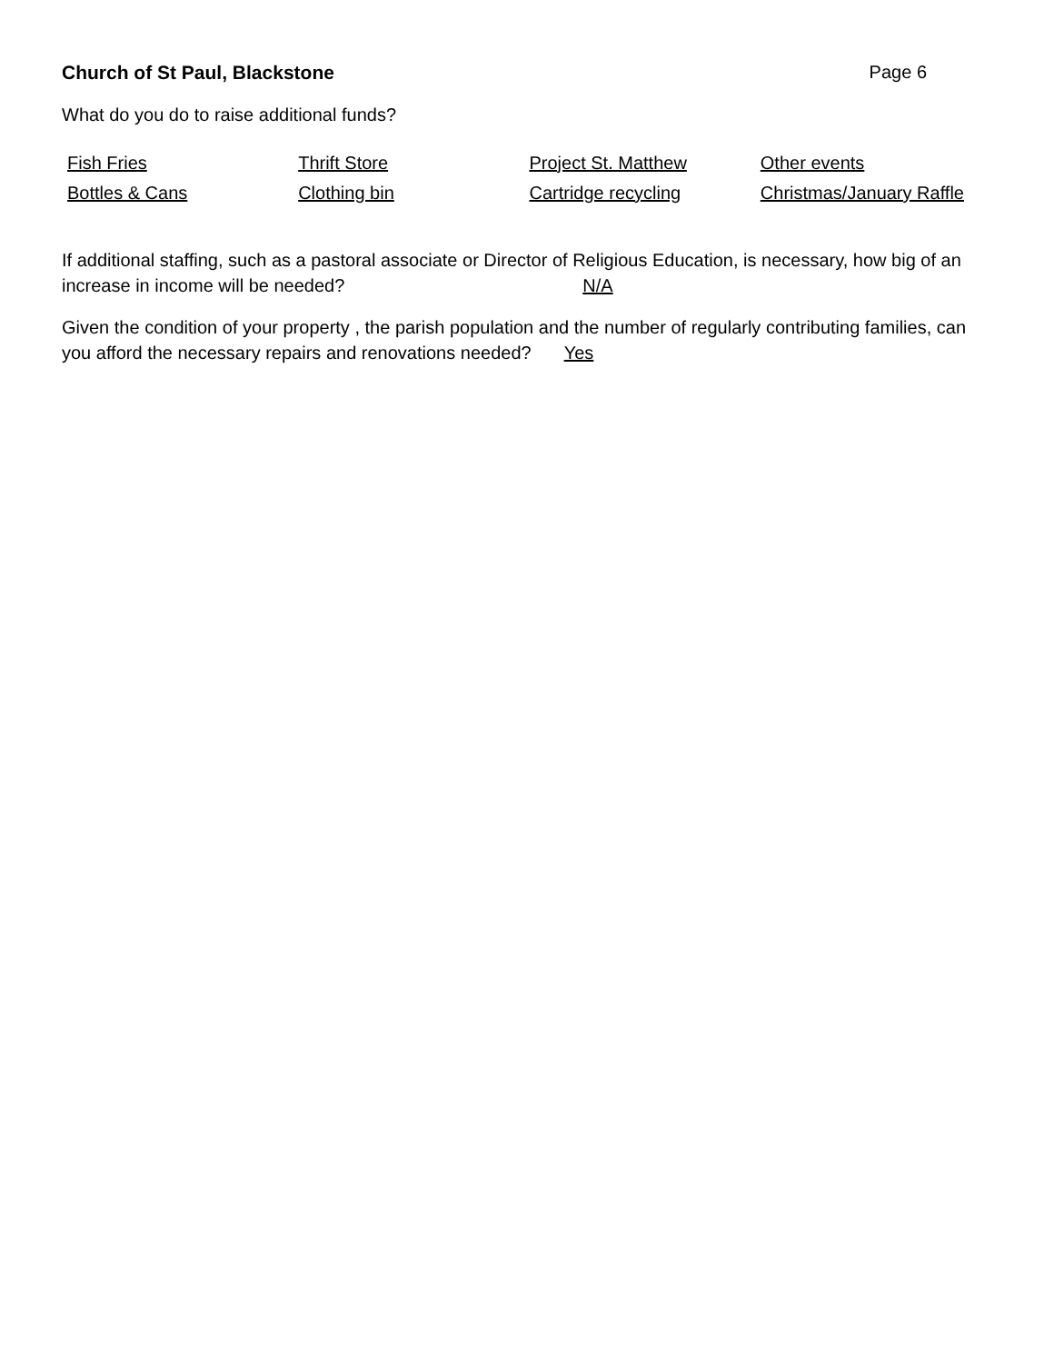Church of St Paul, Blackstone Page 6
What do you do to raise additional funds?
| Fish Fries | Thrift Store | Project St. Matthew | Other events |
| Bottles & Cans | Clothing bin | Cartridge recycling | Christmas/January Raffle |
If additional staffing, such as a pastoral associate or Director of Religious Education, is necessary, how big of an increase in income will be needed? N/A
Given the condition of your property , the parish population and the number of regularly contributing families, can you afford the necessary repairs and renovations needed? Yes